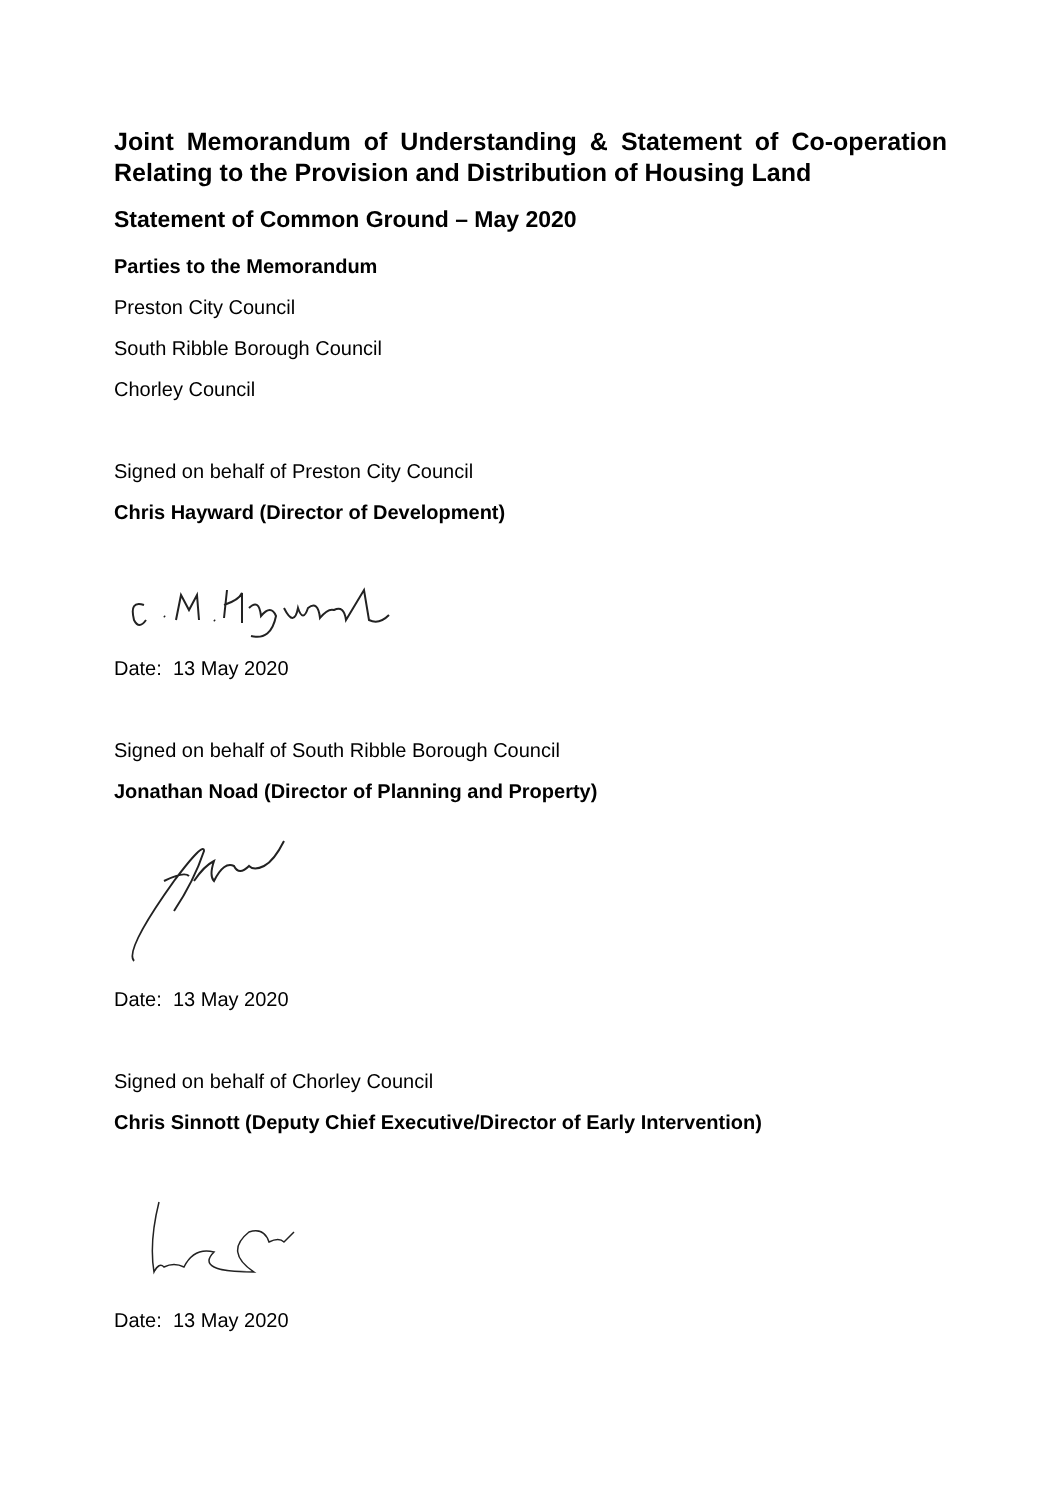Joint Memorandum of Understanding & Statement of Co-operation Relating to the Provision and Distribution of Housing Land
Statement of Common Ground – May 2020
Parties to the Memorandum
Preston City Council
South Ribble Borough Council
Chorley Council
Signed on behalf of Preston City Council
Chris Hayward (Director of Development)
Date: 13 May 2020
Signed on behalf of South Ribble Borough Council
Jonathan Noad (Director of Planning and Property)
Date: 13 May 2020
Signed on behalf of Chorley Council
Chris Sinnott (Deputy Chief Executive/Director of Early Intervention)
Date: 13 May 2020